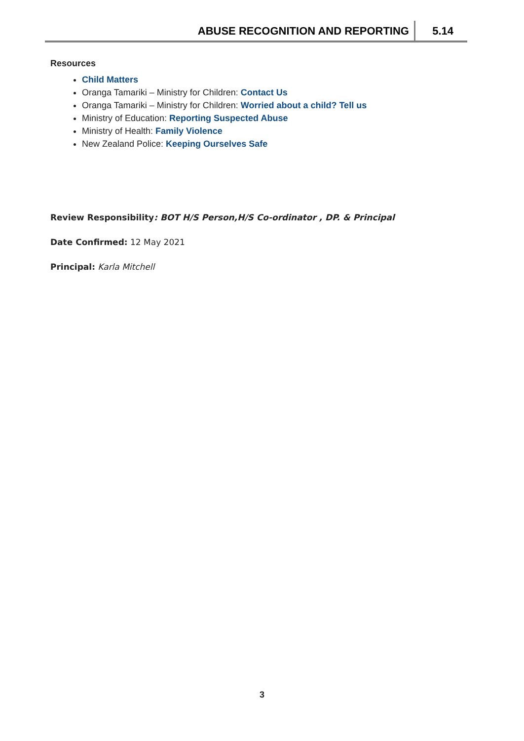ABUSE RECOGNITION AND REPORTING
5.14
Resources
Child Matters
Oranga Tamariki – Ministry for Children: Contact Us
Oranga Tamariki – Ministry for Children: Worried about a child? Tell us
Ministry of Education: Reporting Suspected Abuse
Ministry of Health: Family Violence
New Zealand Police: Keeping Ourselves Safe
Review Responsibility: BOT H/S Person,H/S Co-ordinator , DP. & Principal
Date Confirmed: 12 May 2021
Principal: Karla Mitchell
3